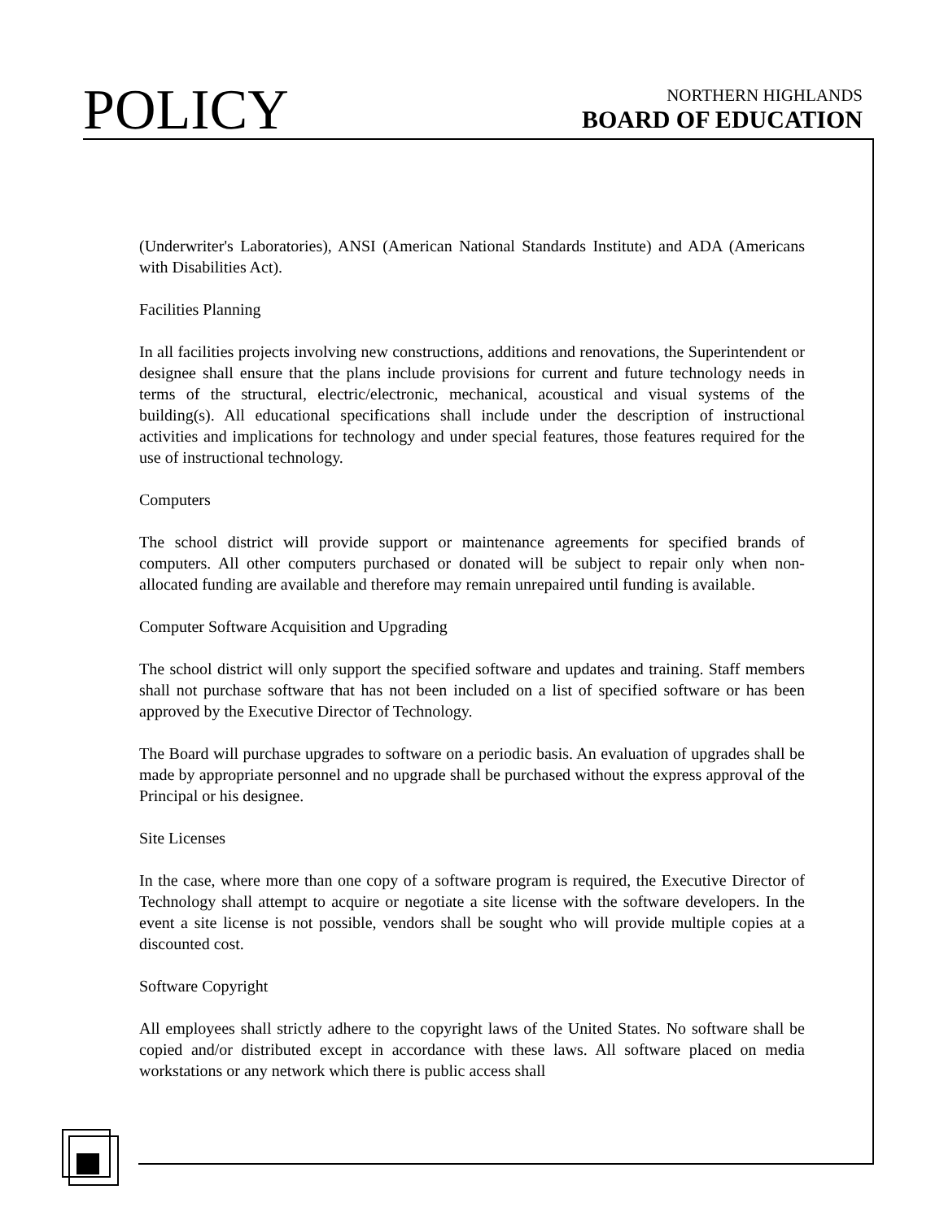POLICY
NORTHERN HIGHLANDS
BOARD OF EDUCATION
(Underwriter's Laboratories), ANSI (American National Standards Institute) and ADA (Americans with Disabilities Act).
Facilities Planning
In all facilities projects involving new constructions, additions and renovations, the Superintendent or designee shall ensure that the plans include provisions for current and future technology needs in terms of the structural, electric/electronic, mechanical, acoustical and visual systems of the building(s). All educational specifications shall include under the description of instructional activities and implications for technology and under special features, those features required for the use of instructional technology.
Computers
The school district will provide support or maintenance agreements for specified brands of computers. All other computers purchased or donated will be subject to repair only when non-allocated funding are available and therefore may remain unrepaired until funding is available.
Computer Software Acquisition and Upgrading
The school district will only support the specified software and updates and training. Staff members shall not purchase software that has not been included on a list of specified software or has been approved by the Executive Director of Technology.
The Board will purchase upgrades to software on a periodic basis. An evaluation of upgrades shall be made by appropriate personnel and no upgrade shall be purchased without the express approval of the Principal or his designee.
Site Licenses
In the case, where more than one copy of a software program is required, the Executive Director of Technology shall attempt to acquire or negotiate a site license with the software developers. In the event a site license is not possible, vendors shall be sought who will provide multiple copies at a discounted cost.
Software Copyright
All employees shall strictly adhere to the copyright laws of the United States. No software shall be copied and/or distributed except in accordance with these laws. All software placed on media workstations or any network which there is public access shall